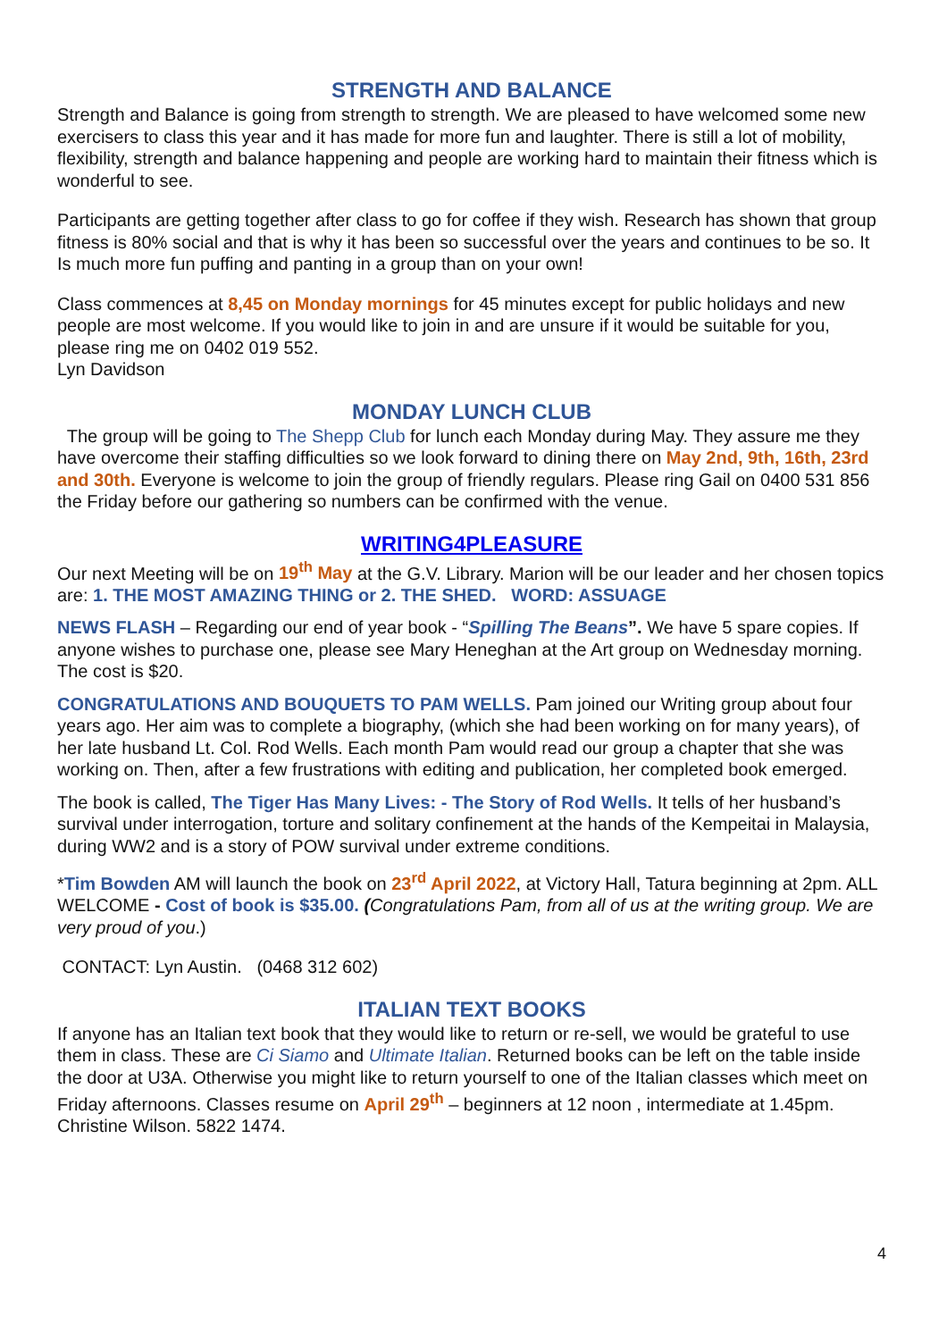STRENGTH AND BALANCE
Strength and Balance is going from strength to strength. We are pleased to have welcomed some new exercisers to class this year and it has made for more fun and laughter. There is still a lot of mobility, flexibility, strength and balance happening and people are working hard to maintain their fitness which is wonderful to see.
Participants are getting together after class to go for coffee if they wish. Research has shown that group fitness is 80% social and that is why it has been so successful over the years and continues to be so. It Is much more fun puffing and panting in a group than on your own!
Class commences at 8,45 on Monday mornings for 45 minutes except for public holidays and new people are most welcome. If you would like to join in and are unsure if it would be suitable for you, please ring me on 0402 019 552.
Lyn Davidson
MONDAY LUNCH CLUB
The group will be going to The Shepp Club for lunch each Monday during May. They assure me they have overcome their staffing difficulties so we look forward to dining there on May 2nd, 9th, 16th, 23rd and 30th. Everyone is welcome to join the group of friendly regulars. Please ring Gail on 0400 531 856 the Friday before our gathering so numbers can be confirmed with the venue.
WRITING4PLEASURE
Our next Meeting will be on 19<sup>th</sup> May at the G.V. Library. Marion will be our leader and her chosen topics are: 1. THE MOST AMAZING THING or 2. THE SHED. WORD: ASSUAGE
NEWS FLASH – Regarding our end of year book - “Spilling The Beans”. We have 5 spare copies. If anyone wishes to purchase one, please see Mary Heneghan at the Art group on Wednesday morning. The cost is $20.
CONGRATULATIONS AND BOUQUETS TO PAM WELLS. Pam joined our Writing group about four years ago. Her aim was to complete a biography, (which she had been working on for many years), of her late husband Lt. Col. Rod Wells. Each month Pam would read our group a chapter that she was working on. Then, after a few frustrations with editing and publication, her completed book emerged.
The book is called, The Tiger Has Many Lives: - The Story of Rod Wells. It tells of her husband’s survival under interrogation, torture and solitary confinement at the hands of the Kempeitai in Malaysia, during WW2 and is a story of POW survival under extreme conditions.
*Tim Bowden AM will launch the book on 23<sup>rd</sup> April 2022, at Victory Hall, Tatura beginning at 2pm. ALL WELCOME - Cost of book is $35.00. (Congratulations Pam, from all of us at the writing group. We are very proud of you.)
CONTACT: Lyn Austin. (0468 312 602)
ITALIAN TEXT BOOKS
If anyone has an Italian text book that they would like to return or re-sell, we would be grateful to use them in class. These are Ci Siamo and Ultimate Italian. Returned books can be left on the table inside the door at U3A. Otherwise you might like to return yourself to one of the Italian classes which meet on Friday afternoons. Classes resume on April 29<sup>th</sup> – beginners at 12 noon , intermediate at 1.45pm. Christine Wilson. 5822 1474.
4